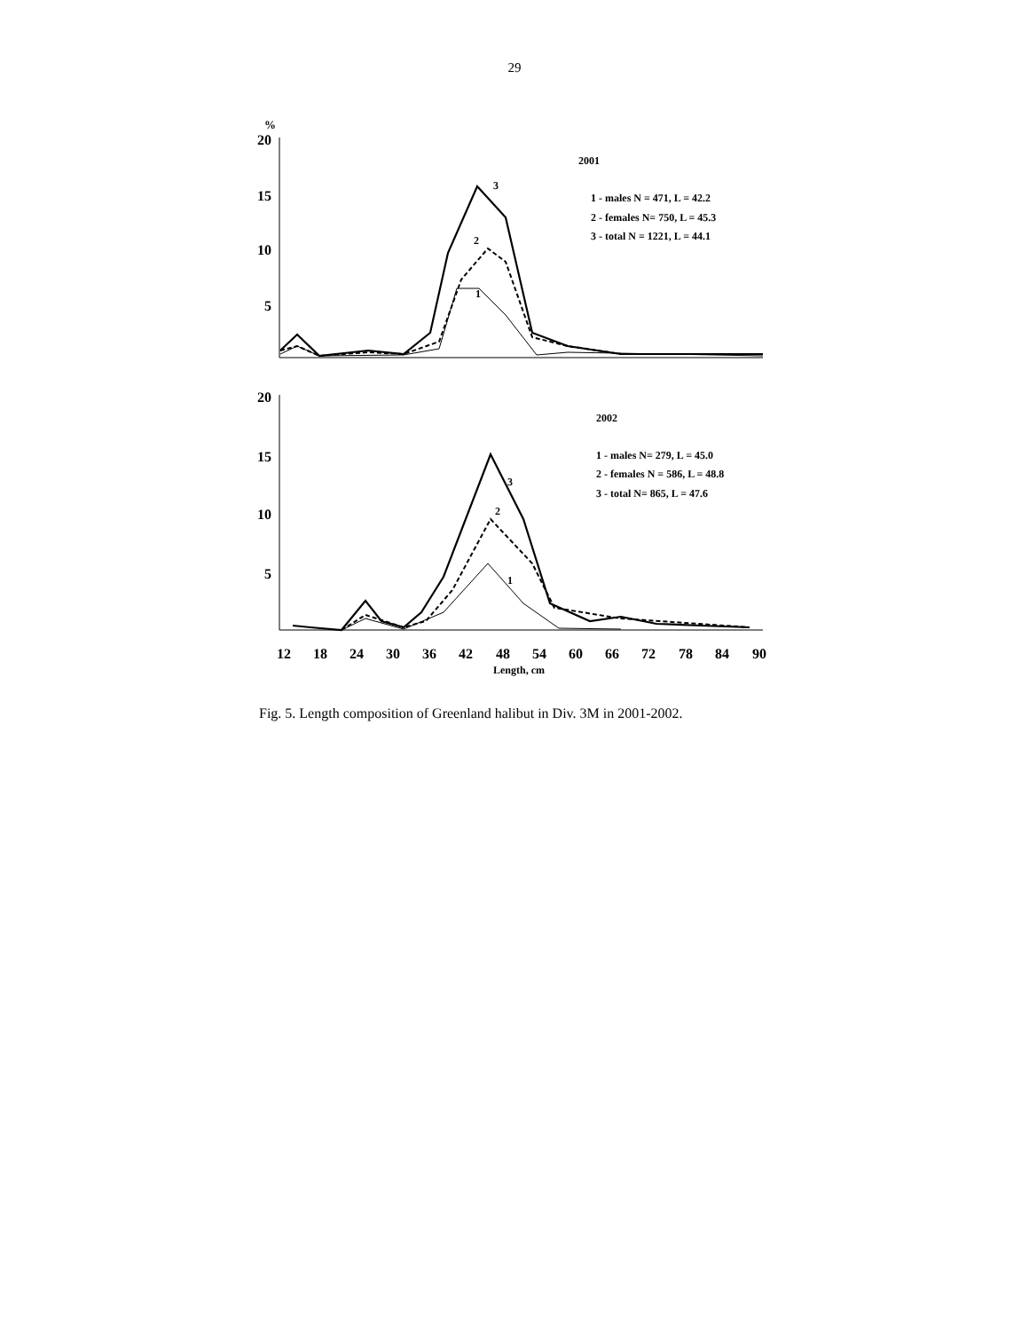29
%
20
15
10
5
20
15
10
5
2001
1 - males N = 471, L = 42.2
2 - females N= 750, L = 45.3
3 - total N = 1221, L = 44.1
2002
1 - males N= 279, L = 45.0
2 - females N = 586, L = 48.8
3 - total N= 865, L = 47.6
3
2
1
3
2
1
12
18
24
30
36
42
48
54
60
66
72
78
84
90
Length, cm
Fig. 5. Length composition of Greenland halibut in Div. 3M in 2001-2002.